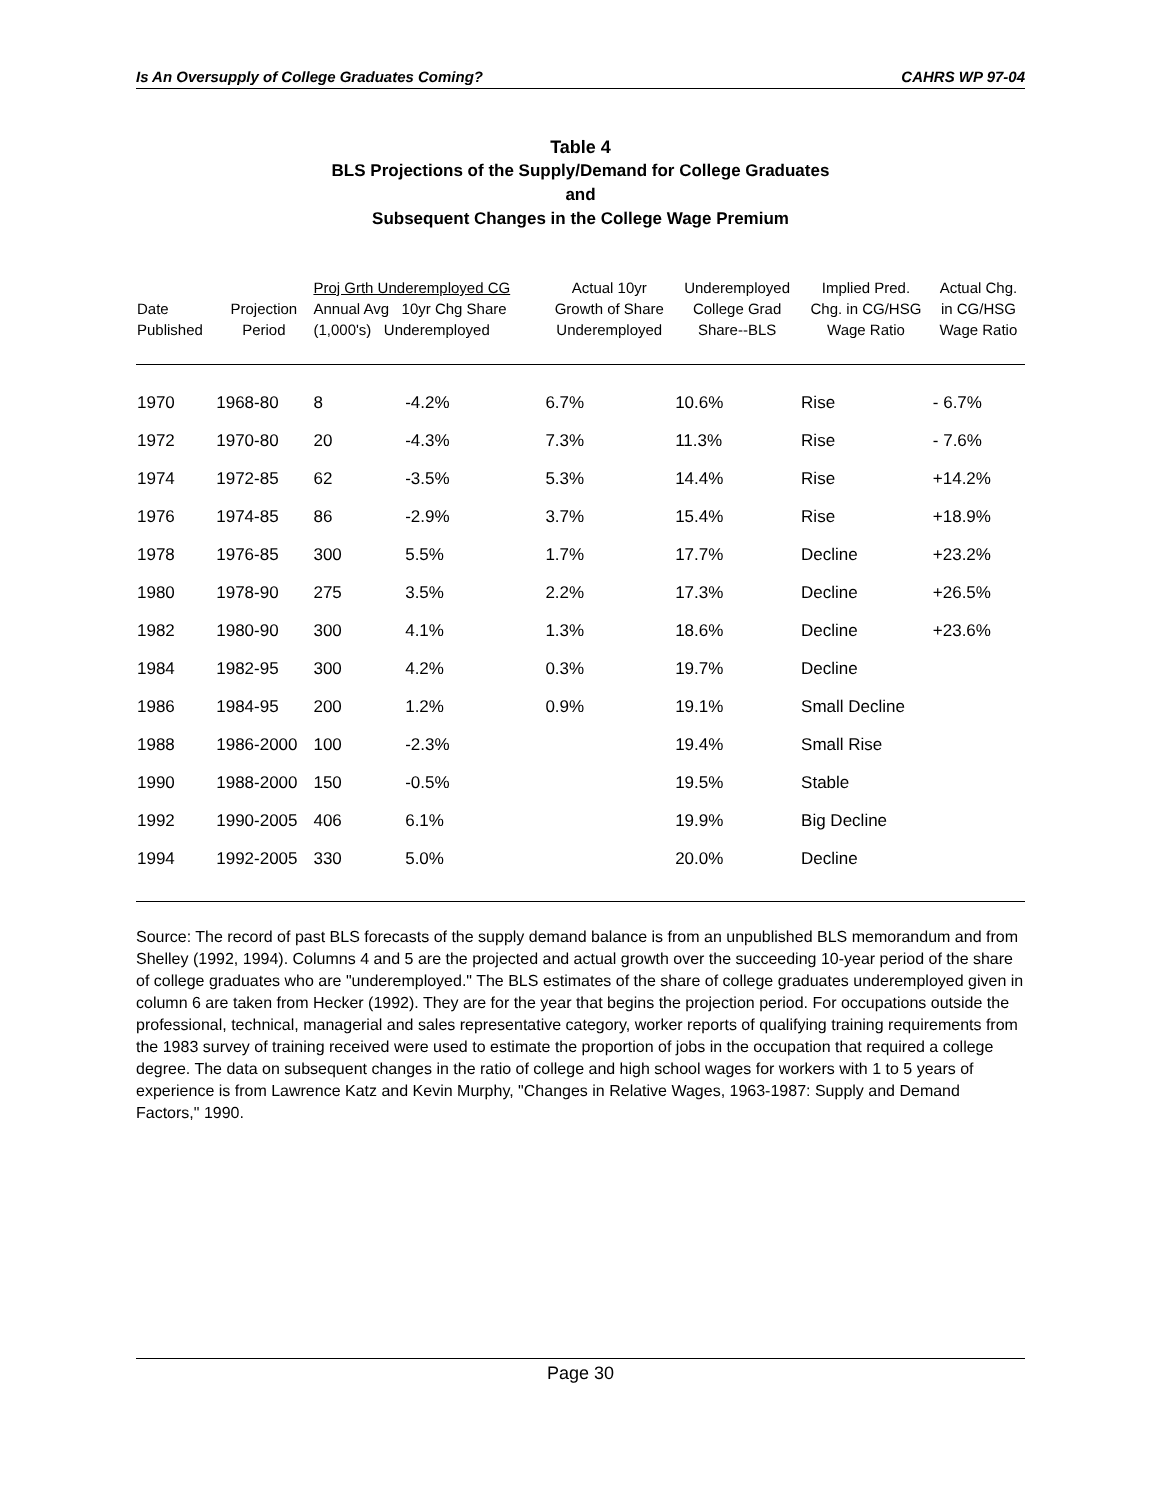Is An Oversupply of College Graduates Coming? CAHRS WP 97-04
Table 4
BLS Projections of the Supply/Demand for College Graduates
and
Subsequent Changes in the College Wage Premium
| Date Published | Projection Period | Proj Grth Underemployed CG Annual Avg 10yr Chg Share (1,000's) Underemployed | | Actual 10yr Growth of Share Underemployed | Underemployed College Grad Share--BLS | Implied Pred. Chg. in CG/HSG Wage Ratio | Actual Chg. in CG/HSG Wage Ratio |
| --- | --- | --- | --- | --- | --- | --- | --- |
| 1970 | 1968-80 | 8 | -4.2% | 6.7% | 10.6% | Rise | - 6.7% |
| 1972 | 1970-80 | 20 | -4.3% | 7.3% | 11.3% | Rise | - 7.6% |
| 1974 | 1972-85 | 62 | -3.5% | 5.3% | 14.4% | Rise | +14.2% |
| 1976 | 1974-85 | 86 | -2.9% | 3.7% | 15.4% | Rise | +18.9% |
| 1978 | 1976-85 | 300 | 5.5% | 1.7% | 17.7% | Decline | +23.2% |
| 1980 | 1978-90 | 275 | 3.5% | 2.2% | 17.3% | Decline | +26.5% |
| 1982 | 1980-90 | 300 | 4.1% | 1.3% | 18.6% | Decline | +23.6% |
| 1984 | 1982-95 | 300 | 4.2% | 0.3% | 19.7% | Decline | |
| 1986 | 1984-95 | 200 | 1.2% | 0.9% | 19.1% | Small Decline | |
| 1988 | 1986-2000 | 100 | -2.3% | | 19.4% | Small Rise | |
| 1990 | 1988-2000 | 150 | -0.5% | | 19.5% | Stable | |
| 1992 | 1990-2005 | 406 | 6.1% | | 19.9% | Big Decline | |
| 1994 | 1992-2005 | 330 | 5.0% | | 20.0% | Decline | |
Source: The record of past BLS forecasts of the supply demand balance is from an unpublished BLS memorandum and from Shelley (1992, 1994). Columns 4 and 5 are the projected and actual growth over the succeeding 10-year period of the share of college graduates who are "underemployed." The BLS estimates of the share of college graduates underemployed given in column 6 are taken from Hecker (1992). They are for the year that begins the projection period. For occupations outside the professional, technical, managerial and sales representative category, worker reports of qualifying training requirements from the 1983 survey of training received were used to estimate the proportion of jobs in the occupation that required a college degree. The data on subsequent changes in the ratio of college and high school wages for workers with 1 to 5 years of experience is from Lawrence Katz and Kevin Murphy, "Changes in Relative Wages, 1963-1987: Supply and Demand Factors," 1990.
Page 30